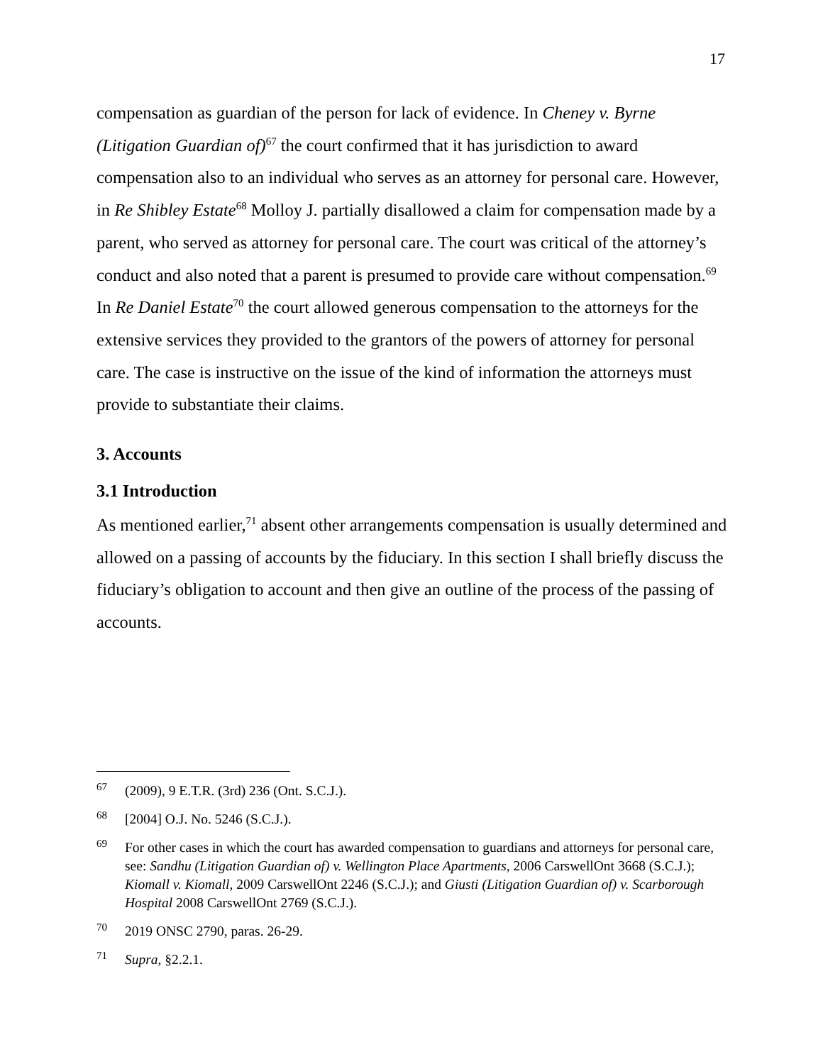17
compensation as guardian of the person for lack of evidence. In Cheney v. Byrne (Litigation Guardian of)<sup>67</sup> the court confirmed that it has jurisdiction to award compensation also to an individual who serves as an attorney for personal care. However, in Re Shibley Estate<sup>68</sup> Molloy J. partially disallowed a claim for compensation made by a parent, who served as attorney for personal care. The court was critical of the attorney’s conduct and also noted that a parent is presumed to provide care without compensation.<sup>69</sup> In Re Daniel Estate<sup>70</sup> the court allowed generous compensation to the attorneys for the extensive services they provided to the grantors of the powers of attorney for personal care. The case is instructive on the issue of the kind of information the attorneys must provide to substantiate their claims.
3. Accounts
3.1 Introduction
As mentioned earlier,<sup>71</sup> absent other arrangements compensation is usually determined and allowed on a passing of accounts by the fiduciary. In this section I shall briefly discuss the fiduciary’s obligation to account and then give an outline of the process of the passing of accounts.
<sup>67</sup> (2009), 9 E.T.R. (3rd) 236 (Ont. S.C.J.).
<sup>68</sup> [2004] O.J. No. 5246 (S.C.J.).
<sup>69</sup> For other cases in which the court has awarded compensation to guardians and attorneys for personal care, see: Sandhu (Litigation Guardian of) v. Wellington Place Apartments, 2006 CarswellOnt 3668 (S.C.J.); Kiomall v. Kiomall, 2009 CarswellOnt 2246 (S.C.J.); and Giusti (Litigation Guardian of) v. Scarborough Hospital 2008 CarswellOnt 2769 (S.C.J.).
<sup>70</sup> 2019 ONSC 2790, paras. 26-29.
<sup>71</sup> Supra, §2.2.1.